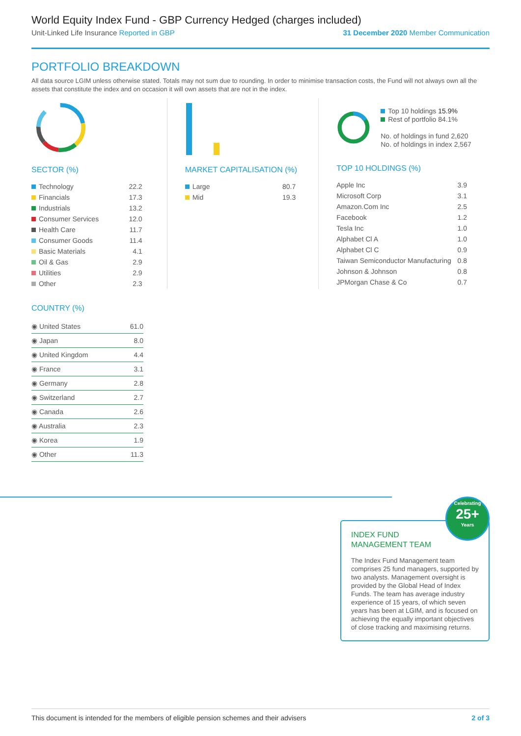World Equity Index Fund - GBP Currency Hedged (charges included)
Unit-Linked Life Insurance Reported in GBP 31 December 2020 Member Communication
PORTFOLIO BREAKDOWN
All data source LGIM unless otherwise stated. Totals may not sum due to rounding. In order to minimise transaction costs, the Fund will not always own all the assets that constitute the index and on occasion it will own assets that are not in the index.
SECTOR (%)
| Technology | 22.2 |
| Financials | 17.3 |
| Industrials | 13.2 |
| Consumer Services | 12.0 |
| Health Care | 11.7 |
| Consumer Goods | 11.4 |
| Basic Materials | 4.1 |
| Oil & Gas | 2.9 |
| Utilities | 2.9 |
| Other | 2.3 |
MARKET CAPITALISATION (%)
| Large | 80.7 |
| Mid | 19.3 |
Top 10 holdings 15.9%
Rest of portfolio 84.1%
No. of holdings in fund 2,620
No. of holdings in index 2,567
TOP 10 HOLDINGS (%)
| Apple Inc | 3.9 |
| Microsoft Corp | 3.1 |
| Amazon.Com Inc | 2.5 |
| Facebook | 1.2 |
| Tesla Inc | 1.0 |
| Alphabet Cl A | 1.0 |
| Alphabet Cl C | 0.9 |
| Taiwan Semiconductor Manufacturing | 0.8 |
| Johnson & Johnson | 0.8 |
| JPMorgan Chase & Co | 0.7 |
COUNTRY (%)
| ◉ United States | 61.0 |
| ◉ Japan | 8.0 |
| ◉ United Kingdom | 4.4 |
| ◉ France | 3.1 |
| ◉ Germany | 2.8 |
| ◉ Switzerland | 2.7 |
| ◉ Canada | 2.6 |
| ◉ Australia | 2.3 |
| ◉ Korea | 1.9 |
| ◉ Other | 11.3 |
Celebrating
25+
Years
INDEX FUND
MANAGEMENT TEAM
The Index Fund Management team comprises 25 fund managers, supported by two analysts. Management oversight is provided by the Global Head of Index Funds. The team has average industry experience of 15 years, of which seven years has been at LGIM, and is focused on achieving the equally important objectives of close tracking and maximising returns.
This document is intended for the members of eligible pension schemes and their advisers 2 of 3